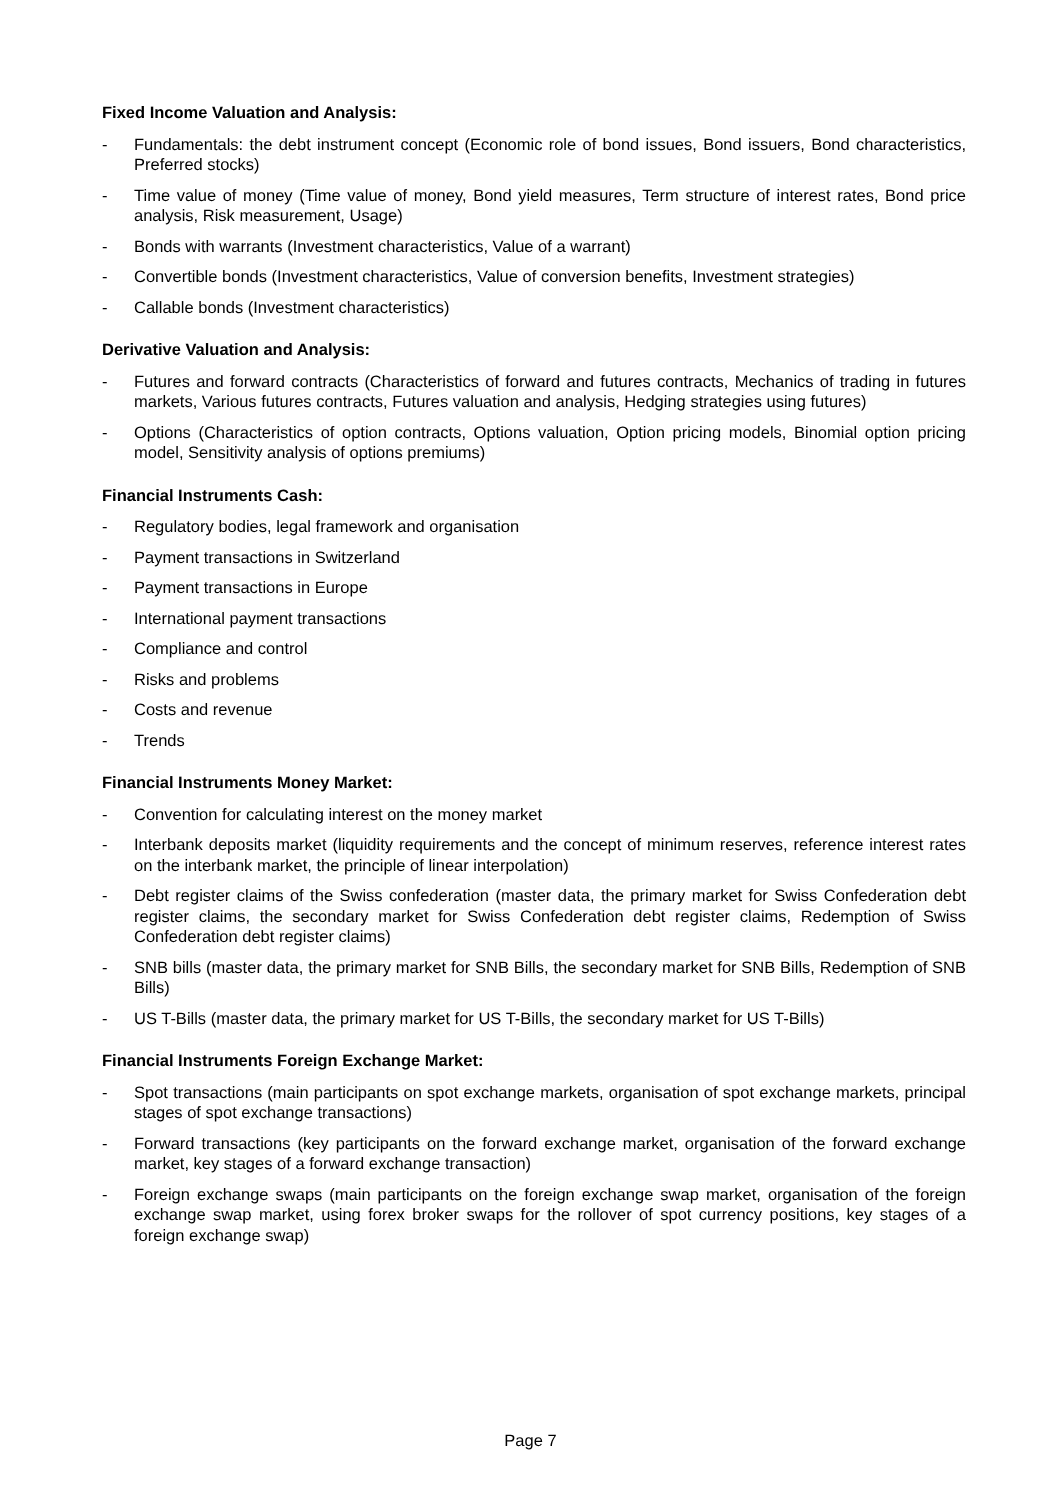Fixed Income Valuation and Analysis:
- Fundamentals: the debt instrument concept (Economic role of bond issues, Bond issuers, Bond characteristics, Preferred stocks)
- Time value of money (Time value of money, Bond yield measures, Term structure of interest rates, Bond price analysis, Risk measurement, Usage)
- Bonds with warrants (Investment characteristics, Value of a warrant)
- Convertible bonds (Investment characteristics, Value of conversion benefits, Investment strategies)
- Callable bonds (Investment characteristics)
Derivative Valuation and Analysis:
- Futures and forward contracts (Characteristics of forward and futures contracts, Mechanics of trading in futures markets, Various futures contracts, Futures valuation and analysis, Hedging strategies using futures)
- Options (Characteristics of option contracts, Options valuation, Option pricing models, Binomial option pricing model, Sensitivity analysis of options premiums)
Financial Instruments Cash:
- Regulatory bodies, legal framework and organisation
- Payment transactions in Switzerland
- Payment transactions in Europe
- International payment transactions
- Compliance and control
- Risks and problems
- Costs and revenue
- Trends
Financial Instruments Money Market:
- Convention for calculating interest on the money market
- Interbank deposits market (liquidity requirements and the concept of minimum reserves, reference interest rates on the interbank market, the principle of linear interpolation)
- Debt register claims of the Swiss confederation (master data, the primary market for Swiss Confederation debt register claims, the secondary market for Swiss Confederation debt register claims, Redemption of Swiss Confederation debt register claims)
- SNB bills (master data, the primary market for SNB Bills, the secondary market for SNB Bills, Redemption of SNB Bills)
- US T-Bills (master data, the primary market for US T-Bills, the secondary market for US T-Bills)
Financial Instruments Foreign Exchange Market:
- Spot transactions (main participants on spot exchange markets, organisation of spot exchange markets, principal stages of spot exchange transactions)
- Forward transactions (key participants on the forward exchange market, organisation of the forward exchange market, key stages of a forward exchange transaction)
- Foreign exchange swaps (main participants on the foreign exchange swap market, organisation of the foreign exchange swap market, using forex broker swaps for the rollover of spot currency positions, key stages of a foreign exchange swap)
Page 7